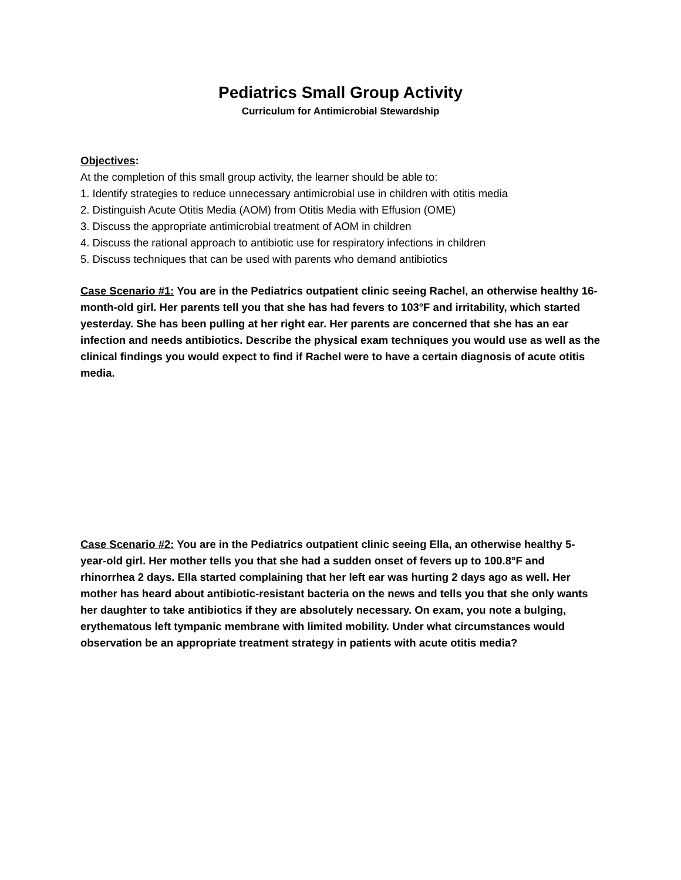Pediatrics Small Group Activity
Curriculum for Antimicrobial Stewardship
Objectives:
At the completion of this small group activity, the learner should be able to:
1. Identify strategies to reduce unnecessary antimicrobial use in children with otitis media
2. Distinguish Acute Otitis Media (AOM) from Otitis Media with Effusion (OME)
3. Discuss the appropriate antimicrobial treatment of AOM in children
4. Discuss the rational approach to antibiotic use for respiratory infections in children
5. Discuss techniques that can be used with parents who demand antibiotics
Case Scenario #1: You are in the Pediatrics outpatient clinic seeing Rachel, an otherwise healthy 16-month-old girl. Her parents tell you that she has had fevers to 103°F and irritability, which started yesterday. She has been pulling at her right ear. Her parents are concerned that she has an ear infection and needs antibiotics. Describe the physical exam techniques you would use as well as the clinical findings you would expect to find if Rachel were to have a certain diagnosis of acute otitis media.
Case Scenario #2: You are in the Pediatrics outpatient clinic seeing Ella, an otherwise healthy 5-year-old girl. Her mother tells you that she had a sudden onset of fevers up to 100.8°F and rhinorrhea 2 days. Ella started complaining that her left ear was hurting 2 days ago as well. Her mother has heard about antibiotic-resistant bacteria on the news and tells you that she only wants her daughter to take antibiotics if they are absolutely necessary. On exam, you note a bulging, erythematous left tympanic membrane with limited mobility. Under what circumstances would observation be an appropriate treatment strategy in patients with acute otitis media?